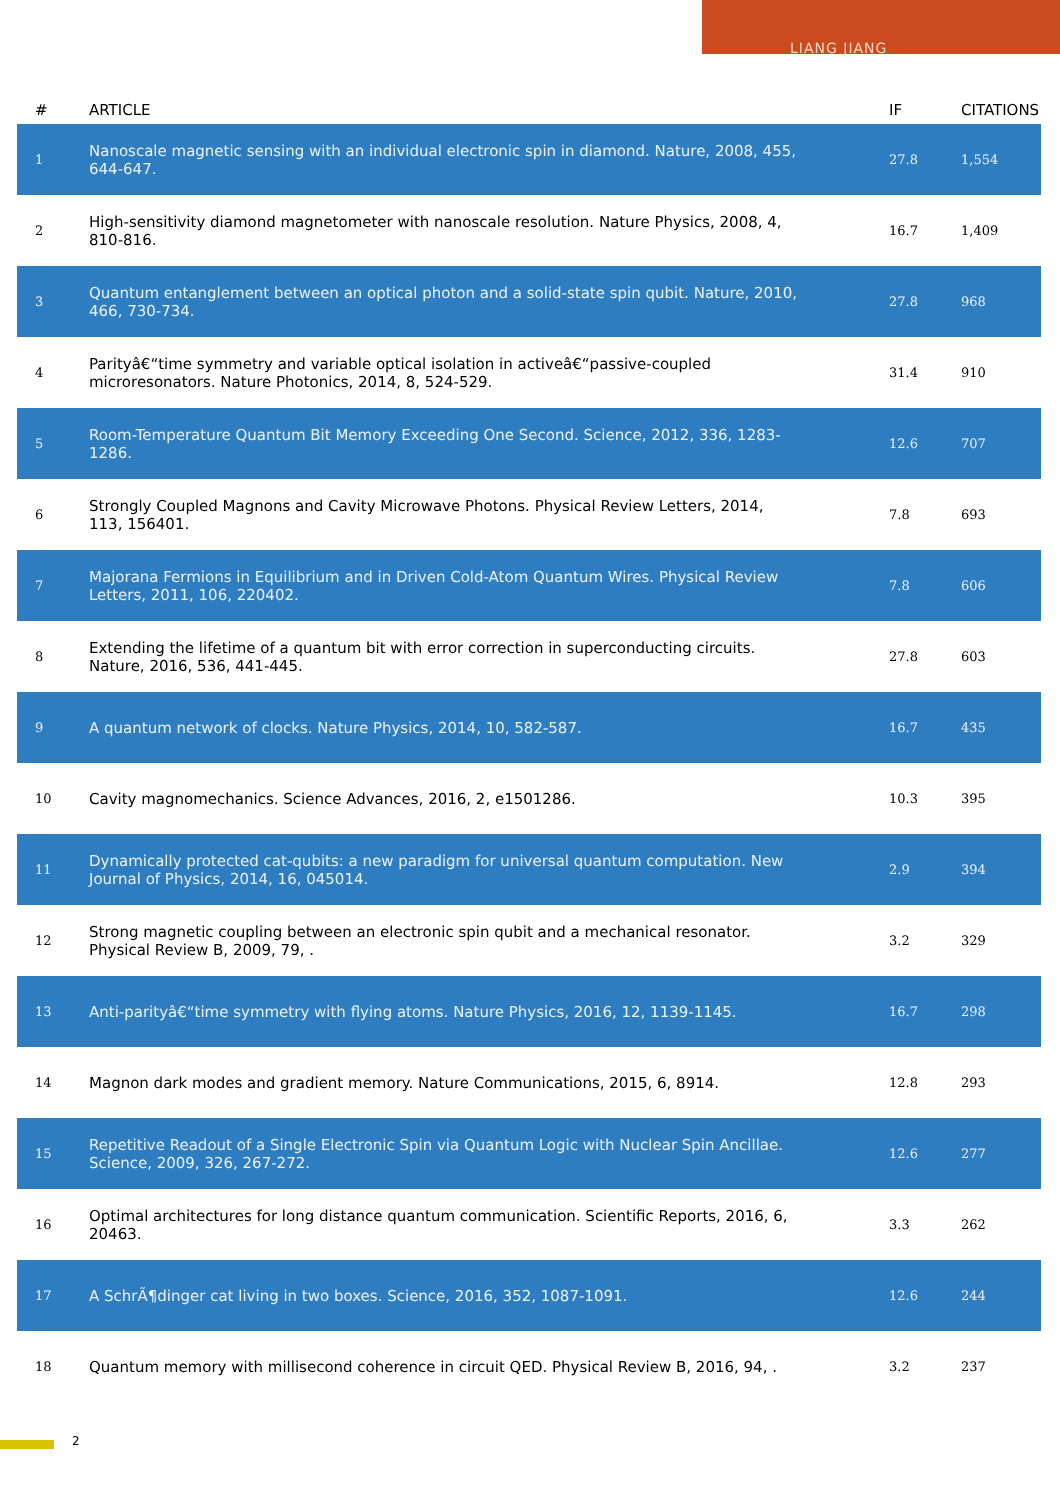LIANG JIANG
| # | ARTICLE | IF | CITATIONS |
| --- | --- | --- | --- |
| 1 | Nanoscale magnetic sensing with an individual electronic spin in diamond. Nature, 2008, 455, 644-647. | 27.8 | 1,554 |
| 2 | High-sensitivity diamond magnetometer with nanoscale resolution. Nature Physics, 2008, 4, 810-816. | 16.7 | 1,409 |
| 3 | Quantum entanglement between an optical photon and a solid-state spin qubit. Nature, 2010, 466, 730-734. | 27.8 | 968 |
| 4 | Parityâ€“time symmetry and variable optical isolation in activeâ€“passive-coupled microresonators. Nature Photonics, 2014, 8, 524-529. | 31.4 | 910 |
| 5 | Room-Temperature Quantum Bit Memory Exceeding One Second. Science, 2012, 336, 1283-1286. | 12.6 | 707 |
| 6 | Strongly Coupled Magnons and Cavity Microwave Photons. Physical Review Letters, 2014, 113, 156401. | 7.8 | 693 |
| 7 | Majorana Fermions in Equilibrium and in Driven Cold-Atom Quantum Wires. Physical Review Letters, 2011, 106, 220402. | 7.8 | 606 |
| 8 | Extending the lifetime of a quantum bit with error correction in superconducting circuits. Nature, 2016, 536, 441-445. | 27.8 | 603 |
| 9 | A quantum network of clocks. Nature Physics, 2014, 10, 582-587. | 16.7 | 435 |
| 10 | Cavity magnomechanics. Science Advances, 2016, 2, e1501286. | 10.3 | 395 |
| 11 | Dynamically protected cat-qubits: a new paradigm for universal quantum computation. New Journal of Physics, 2014, 16, 045014. | 2.9 | 394 |
| 12 | Strong magnetic coupling between an electronic spin qubit and a mechanical resonator. Physical Review B, 2009, 79, . | 3.2 | 329 |
| 13 | Anti-parityâ€“time symmetry with flying atoms. Nature Physics, 2016, 12, 1139-1145. | 16.7 | 298 |
| 14 | Magnon dark modes and gradient memory. Nature Communications, 2015, 6, 8914. | 12.8 | 293 |
| 15 | Repetitive Readout of a Single Electronic Spin via Quantum Logic with Nuclear Spin Ancillae. Science, 2009, 326, 267-272. | 12.6 | 277 |
| 16 | Optimal architectures for long distance quantum communication. Scientific Reports, 2016, 6, 20463. | 3.3 | 262 |
| 17 | A SchrÃ¶dinger cat living in two boxes. Science, 2016, 352, 1087-1091. | 12.6 | 244 |
| 18 | Quantum memory with millisecond coherence in circuit QED. Physical Review B, 2016, 94, . | 3.2 | 237 |
2